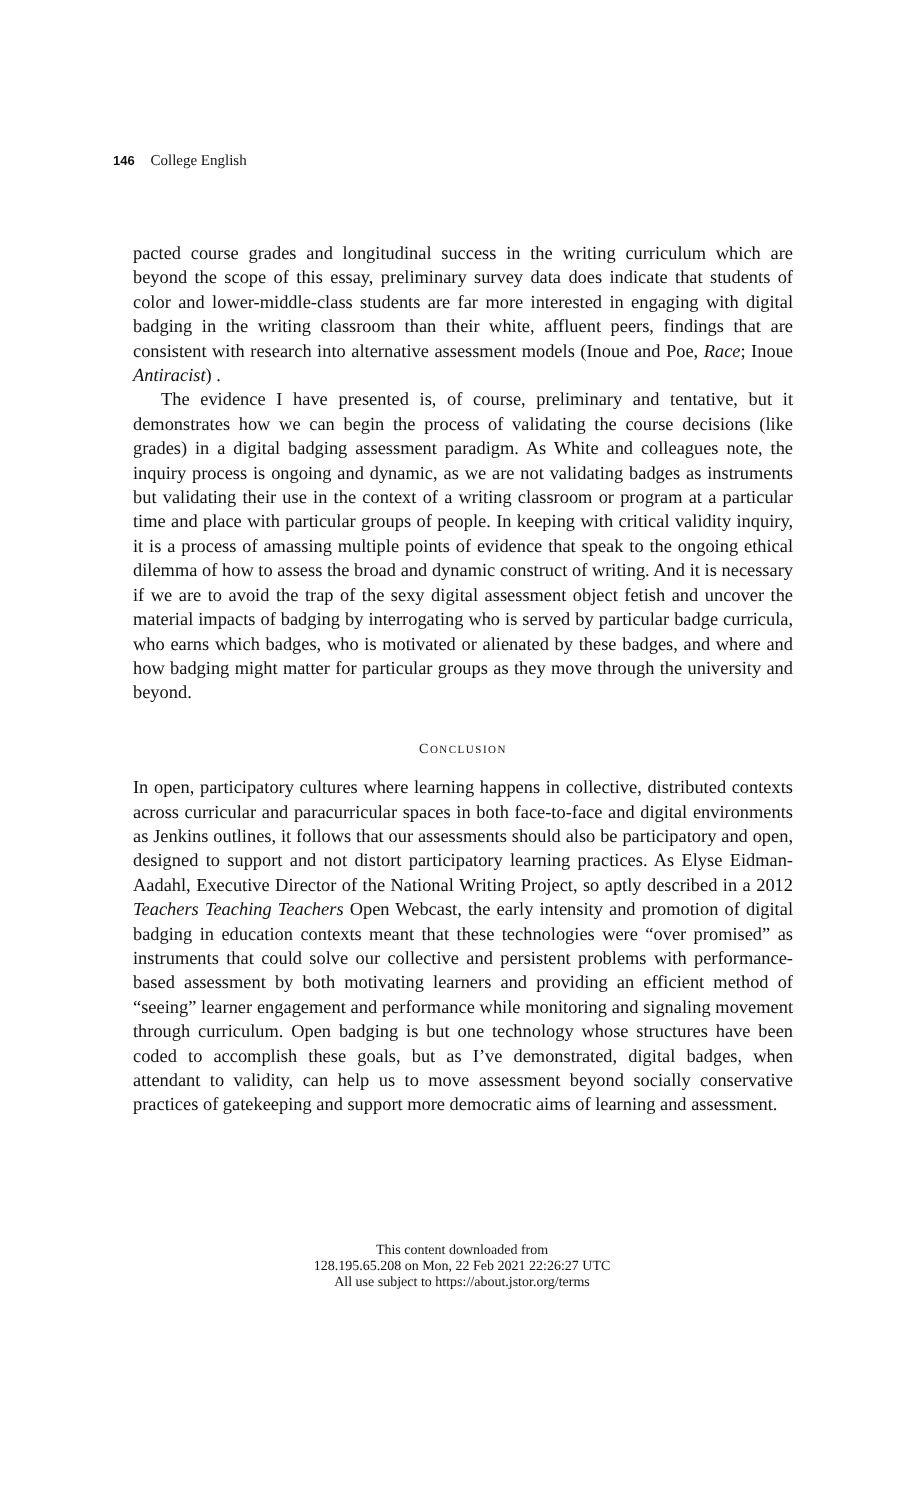146 College English
pacted course grades and longitudinal success in the writing curriculum which are beyond the scope of this essay, preliminary survey data does indicate that students of color and lower-middle-class students are far more interested in engaging with digital badging in the writing classroom than their white, affluent peers, findings that are consistent with research into alternative assessment models (Inoue and Poe, Race; Inoue Antiracist) .
The evidence I have presented is, of course, preliminary and tentative, but it demonstrates how we can begin the process of validating the course decisions (like grades) in a digital badging assessment paradigm. As White and colleagues note, the inquiry process is ongoing and dynamic, as we are not validating badges as instruments but validating their use in the context of a writing classroom or program at a particular time and place with particular groups of people. In keeping with critical validity inquiry, it is a process of amassing multiple points of evidence that speak to the ongoing ethical dilemma of how to assess the broad and dynamic construct of writing. And it is necessary if we are to avoid the trap of the sexy digital assessment object fetish and uncover the material impacts of badging by interrogating who is served by particular badge curricula, who earns which badges, who is motivated or alienated by these badges, and where and how badging might matter for particular groups as they move through the university and beyond.
CONCLUSION
In open, participatory cultures where learning happens in collective, distributed contexts across curricular and paracurricular spaces in both face-to-face and digital environments as Jenkins outlines, it follows that our assessments should also be participatory and open, designed to support and not distort participatory learning practices. As Elyse Eidman-Aadahl, Executive Director of the National Writing Project, so aptly described in a 2012 Teachers Teaching Teachers Open Webcast, the early intensity and promotion of digital badging in education contexts meant that these technologies were “over promised” as instruments that could solve our collective and persistent problems with performance-based assessment by both motivating learners and providing an efficient method of “seeing” learner engagement and performance while monitoring and signaling movement through curriculum. Open badging is but one technology whose structures have been coded to accomplish these goals, but as I’ve demonstrated, digital badges, when attendant to validity, can help us to move assessment beyond socially conservative practices of gatekeeping and support more democratic aims of learning and assessment.
This content downloaded from
128.195.65.208 on Mon, 22 Feb 2021 22:26:27 UTC
All use subject to https://about.jstor.org/terms